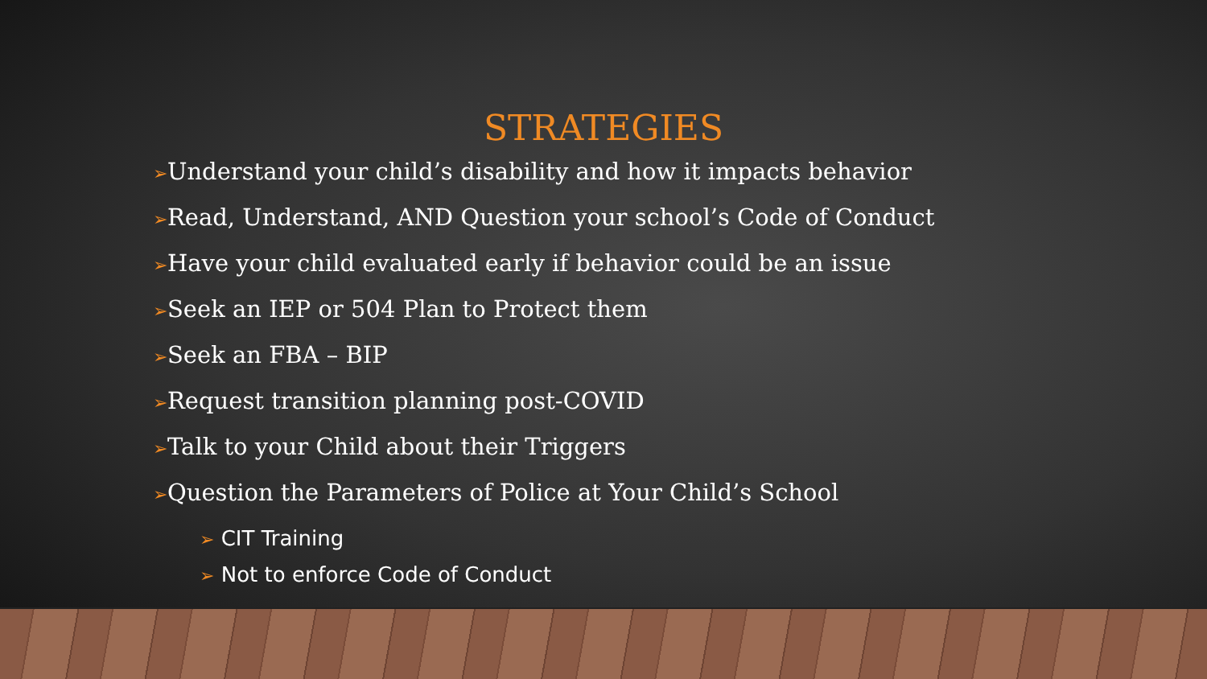STRATEGIES
➢Understand your child’s disability and how it impacts behavior
➢Read, Understand, AND Question your school’s Code of Conduct
➢Have your child evaluated early if behavior could be an issue
➢Seek an IEP or 504 Plan to Protect them
➢Seek an FBA – BIP
➢Request transition planning post-COVID
➢Talk to your Child about their Triggers
➢Question the Parameters of Police at Your Child’s School
➢ CIT Training
➢ Not to enforce Code of Conduct